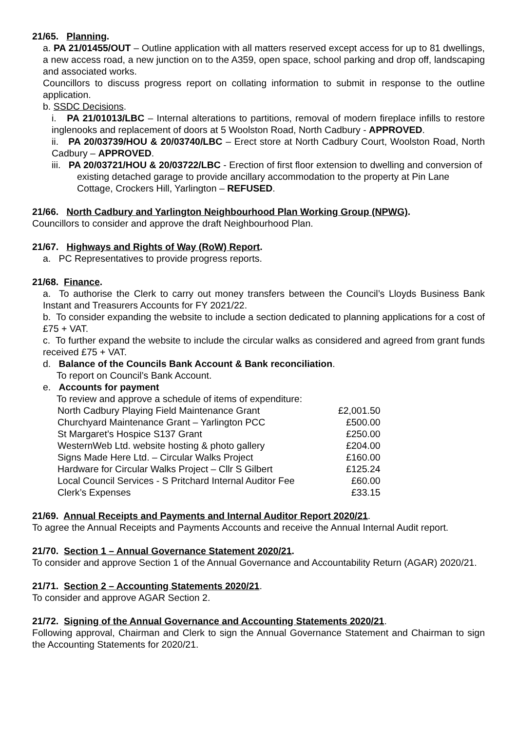21/65. Planning.
a. PA 21/01455/OUT – Outline application with all matters reserved except access for up to 81 dwellings, a new access road, a new junction on to the A359, open space, school parking and drop off, landscaping and associated works.
Councillors to discuss progress report on collating information to submit in response to the outline application.
b. SSDC Decisions.
i. PA 21/01013/LBC – Internal alterations to partitions, removal of modern fireplace infills to restore inglenooks and replacement of doors at 5 Woolston Road, North Cadbury - APPROVED.
ii. PA 20/03739/HOU & 20/03740/LBC – Erect store at North Cadbury Court, Woolston Road, North Cadbury – APPROVED.
iii. PA 20/03721/HOU & 20/03722/LBC - Erection of first floor extension to dwelling and conversion of existing detached garage to provide ancillary accommodation to the property at Pin Lane Cottage, Crockers Hill, Yarlington – REFUSED.
21/66. North Cadbury and Yarlington Neighbourhood Plan Working Group (NPWG).
Councillors to consider and approve the draft Neighbourhood Plan.
21/67. Highways and Rights of Way (RoW) Report.
a. PC Representatives to provide progress reports.
21/68. Finance.
a. To authorise the Clerk to carry out money transfers between the Council’s Lloyds Business Bank Instant and Treasurers Accounts for FY 2021/22.
b. To consider expanding the website to include a section dedicated to planning applications for a cost of £75 + VAT.
c. To further expand the website to include the circular walks as considered and agreed from grant funds received £75 + VAT.
d. Balance of the Councils Bank Account & Bank reconciliation.
To report on Council’s Bank Account.
e. Accounts for payment
To review and approve a schedule of items of expenditure:
| North Cadbury Playing Field Maintenance Grant | £2,001.50 |
| Churchyard Maintenance Grant – Yarlington PCC | £500.00 |
| St Margaret’s Hospice S137 Grant | £250.00 |
| WesternWeb Ltd. website hosting & photo gallery | £204.00 |
| Signs Made Here Ltd. – Circular Walks Project | £160.00 |
| Hardware for Circular Walks Project – Cllr S Gilbert | £125.24 |
| Local Council Services - S Pritchard Internal Auditor Fee | £60.00 |
| Clerk’s Expenses | £33.15 |
21/69. Annual Receipts and Payments and Internal Auditor Report 2020/21.
To agree the Annual Receipts and Payments Accounts and receive the Annual Internal Audit report.
21/70. Section 1 – Annual Governance Statement 2020/21.
To consider and approve Section 1 of the Annual Governance and Accountability Return (AGAR) 2020/21.
21/71. Section 2 – Accounting Statements 2020/21.
To consider and approve AGAR Section 2.
21/72. Signing of the Annual Governance and Accounting Statements 2020/21.
Following approval, Chairman and Clerk to sign the Annual Governance Statement and Chairman to sign the Accounting Statements for 2020/21.